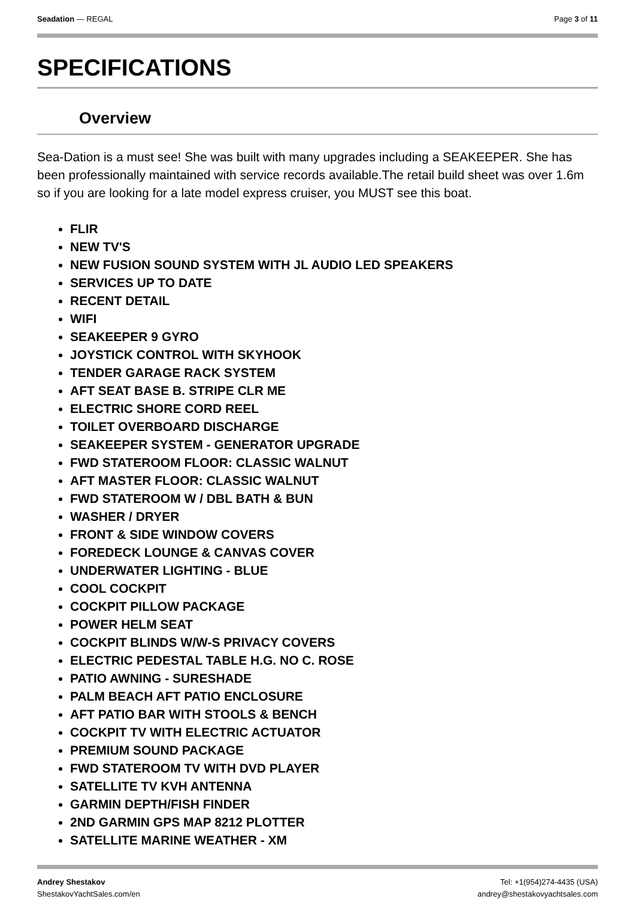Seadation — REGAL Page 3 of 11
SPECIFICATIONS
Overview
Sea-Dation is a must see! She was built with many upgrades including a SEAKEEPER. She has been professionally maintained with service records available.The retail build sheet was over 1.6m so if you are looking for a late model express cruiser, you MUST see this boat.
FLIR
NEW TV'S
NEW FUSION SOUND SYSTEM WITH JL AUDIO LED SPEAKERS
SERVICES UP TO DATE
RECENT DETAIL
WIFI
SEAKEEPER 9 GYRO
JOYSTICK CONTROL WITH SKYHOOK
TENDER GARAGE RACK SYSTEM
AFT SEAT BASE B. STRIPE CLR ME
ELECTRIC SHORE CORD REEL
TOILET OVERBOARD DISCHARGE
SEAKEEPER SYSTEM - GENERATOR UPGRADE
FWD STATEROOM FLOOR: CLASSIC WALNUT
AFT MASTER FLOOR: CLASSIC WALNUT
FWD STATEROOM W / DBL BATH & BUN
WASHER / DRYER
FRONT & SIDE WINDOW COVERS
FOREDECK LOUNGE & CANVAS COVER
UNDERWATER LIGHTING - BLUE
COOL COCKPIT
COCKPIT PILLOW PACKAGE
POWER HELM SEAT
COCKPIT BLINDS W/W-S PRIVACY COVERS
ELECTRIC PEDESTAL TABLE H.G. NO C. ROSE
PATIO AWNING - SURESHADE
PALM BEACH AFT PATIO ENCLOSURE
AFT PATIO BAR WITH STOOLS & BENCH
COCKPIT TV WITH ELECTRIC ACTUATOR
PREMIUM SOUND PACKAGE
FWD STATEROOM TV WITH DVD PLAYER
SATELLITE TV KVH ANTENNA
GARMIN DEPTH/FISH FINDER
2ND GARMIN GPS MAP 8212 PLOTTER
SATELLITE MARINE WEATHER - XM
Andrey Shestakov
ShestakovYachtSales.com/en
Tel: +1(954)274-4435 (USA)
andrey@shestakovyachtsales.com